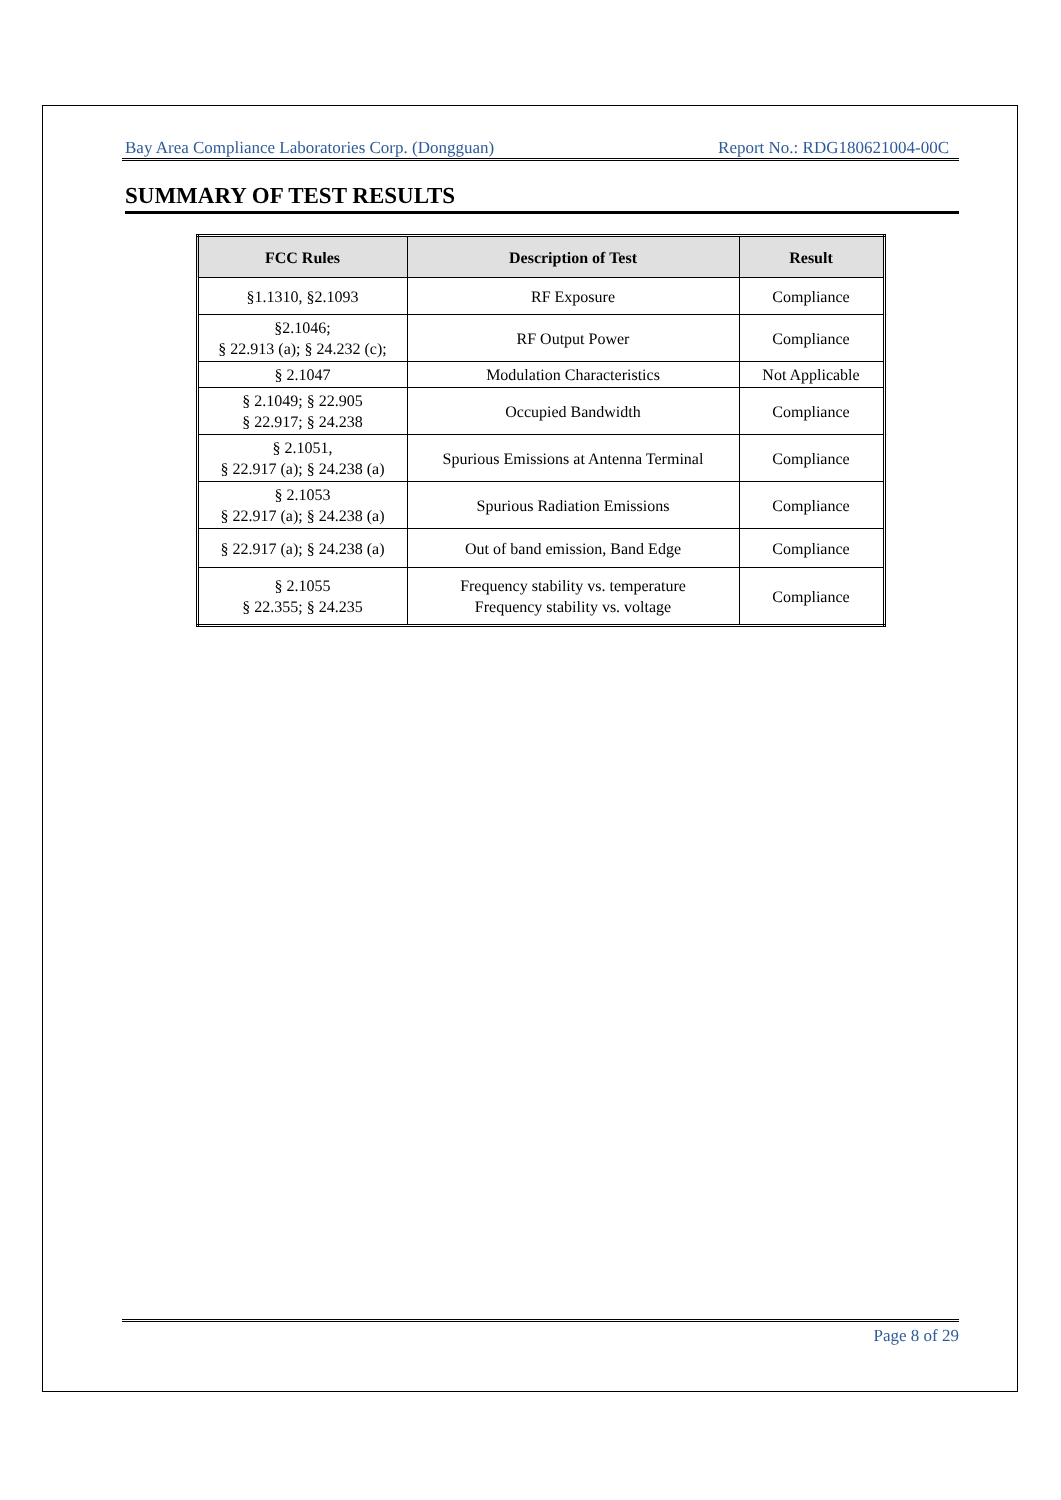Bay Area Compliance Laboratories Corp. (Dongguan) Report No.: RDG180621004-00C
SUMMARY OF TEST RESULTS
| FCC Rules | Description of Test | Result |
| --- | --- | --- |
| §1.1310, §2.1093 | RF Exposure | Compliance |
| §2.1046; § 22.913 (a); § 24.232 (c); | RF Output Power | Compliance |
| § 2.1047 | Modulation Characteristics | Not Applicable |
| § 2.1049; § 22.905 § 22.917; § 24.238 | Occupied Bandwidth | Compliance |
| § 2.1051, § 22.917 (a); § 24.238 (a) | Spurious Emissions at Antenna Terminal | Compliance |
| § 2.1053 § 22.917 (a); § 24.238 (a) | Spurious Radiation Emissions | Compliance |
| § 22.917 (a); § 24.238 (a) | Out of band emission, Band Edge | Compliance |
| § 2.1055 § 22.355; § 24.235 | Frequency stability vs. temperature Frequency stability vs. voltage | Compliance |
Page 8 of 29